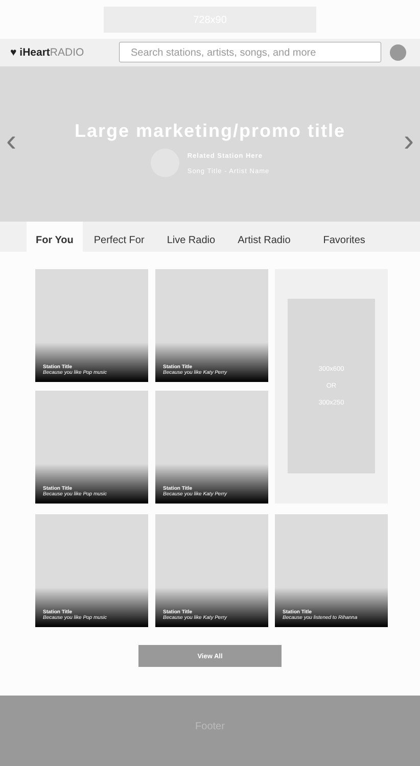728x90
♥ iHeart RADIO Search stations, artists, songs, and more
‹ ›
Large marketing/promo title
Related Station Here
Song Title - Artist Name
For You Perfect For Live Radio Artist Radio Favorites
Station Title
Because you like Pop music
Station Title
Because you like Katy Perry
300x600
OR
300x250
Station Title
Because you like Pop music
Station Title
Because you like Katy Perry
Station Title
Because you like Pop music
Station Title
Because you like Katy Perry
Station Title
Because you listened to Rihanna
View All
Footer